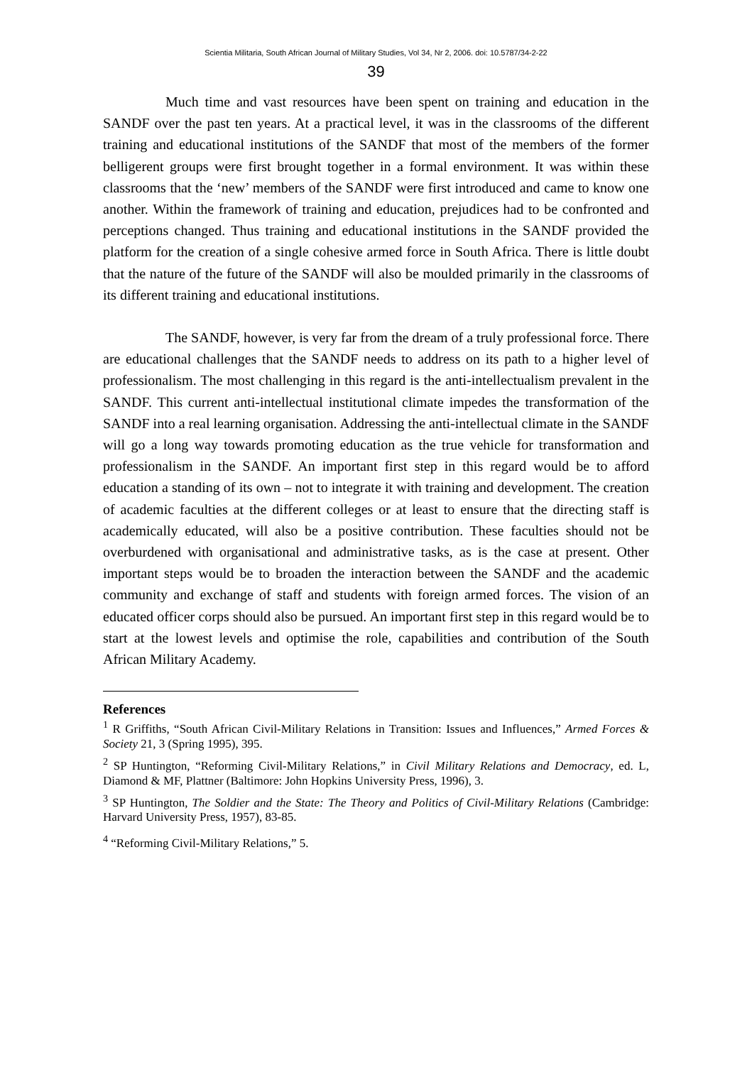Scientia Militaria, South African Journal of Military Studies, Vol 34, Nr 2, 2006. doi: 10.5787/34-2-22
39
Much time and vast resources have been spent on training and education in the SANDF over the past ten years. At a practical level, it was in the classrooms of the different training and educational institutions of the SANDF that most of the members of the former belligerent groups were first brought together in a formal environment. It was within these classrooms that the ‘new’ members of the SANDF were first introduced and came to know one another. Within the framework of training and education, prejudices had to be confronted and perceptions changed. Thus training and educational institutions in the SANDF provided the platform for the creation of a single cohesive armed force in South Africa. There is little doubt that the nature of the future of the SANDF will also be moulded primarily in the classrooms of its different training and educational institutions.
The SANDF, however, is very far from the dream of a truly professional force. There are educational challenges that the SANDF needs to address on its path to a higher level of professionalism. The most challenging in this regard is the anti-intellectualism prevalent in the SANDF. This current anti-intellectual institutional climate impedes the transformation of the SANDF into a real learning organisation. Addressing the anti-intellectual climate in the SANDF will go a long way towards promoting education as the true vehicle for transformation and professionalism in the SANDF. An important first step in this regard would be to afford education a standing of its own – not to integrate it with training and development. The creation of academic faculties at the different colleges or at least to ensure that the directing staff is academically educated, will also be a positive contribution. These faculties should not be overburdened with organisational and administrative tasks, as is the case at present. Other important steps would be to broaden the interaction between the SANDF and the academic community and exchange of staff and students with foreign armed forces. The vision of an educated officer corps should also be pursued. An important first step in this regard would be to start at the lowest levels and optimise the role, capabilities and contribution of the South African Military Academy.
References
<sup>1</sup> R Griffiths, “South African Civil-Military Relations in Transition: Issues and Influences,” Armed Forces & Society 21, 3 (Spring 1995), 395.
<sup>2</sup> SP Huntington, “Reforming Civil-Military Relations,” in Civil Military Relations and Democracy, ed. L, Diamond & MF, Plattner (Baltimore: John Hopkins University Press, 1996), 3.
<sup>3</sup> SP Huntington, The Soldier and the State: The Theory and Politics of Civil-Military Relations (Cambridge: Harvard University Press, 1957), 83-85.
<sup>4</sup> “Reforming Civil-Military Relations,” 5.